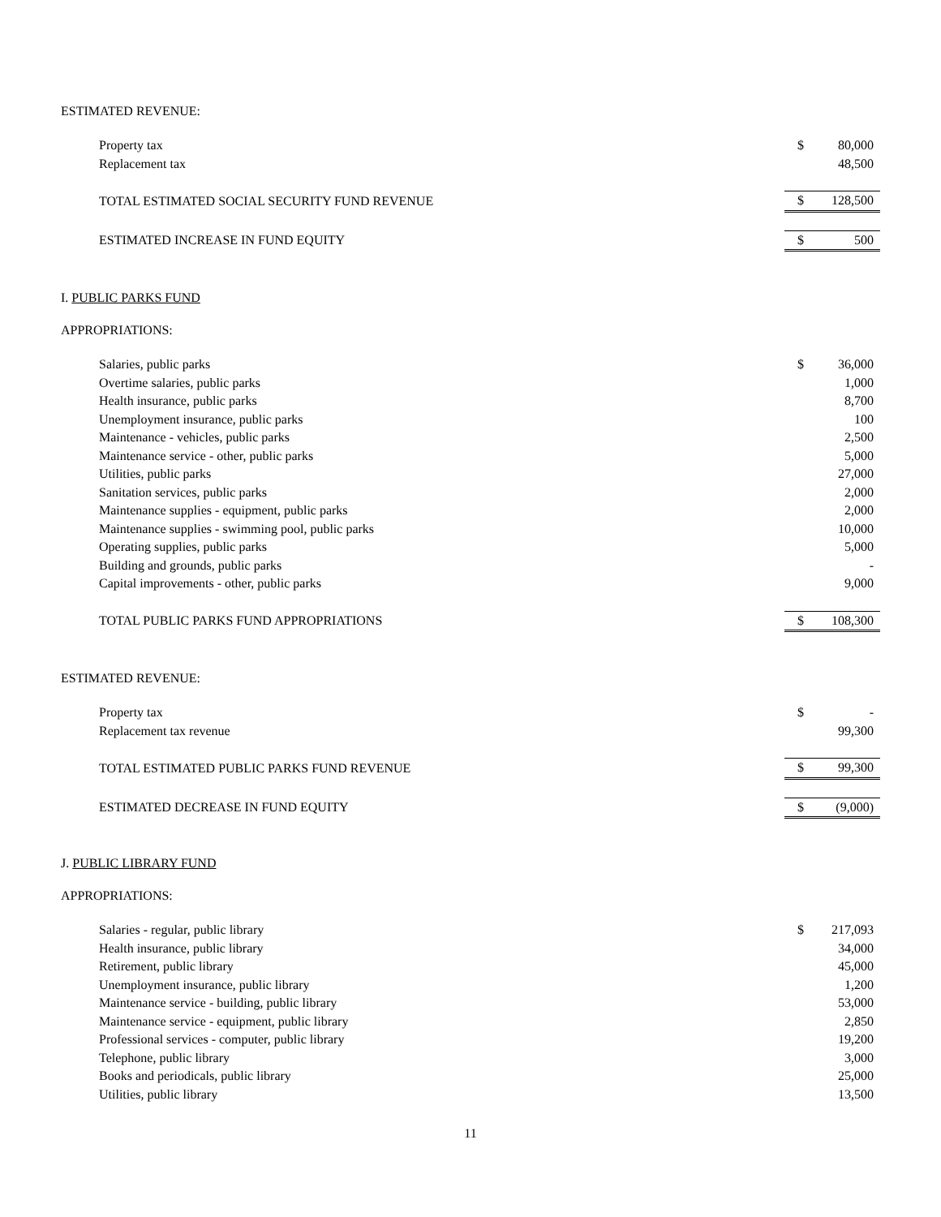ESTIMATED REVENUE:
| Property tax | $ | 80,000 |
| Replacement tax | | 48,500 |
| TOTAL ESTIMATED SOCIAL SECURITY FUND REVENUE | $ | 128,500 |
| ESTIMATED INCREASE IN FUND EQUITY | $ | 500 |
I. PUBLIC PARKS FUND
APPROPRIATIONS:
| Salaries, public parks | $ | 36,000 |
| Overtime salaries, public parks | | 1,000 |
| Health insurance, public parks | | 8,700 |
| Unemployment insurance, public parks | | 100 |
| Maintenance - vehicles, public parks | | 2,500 |
| Maintenance service - other, public parks | | 5,000 |
| Utilities, public parks | | 27,000 |
| Sanitation services, public parks | | 2,000 |
| Maintenance supplies - equipment, public parks | | 2,000 |
| Maintenance supplies - swimming pool, public parks | | 10,000 |
| Operating supplies, public parks | | 5,000 |
| Building and grounds, public parks | | - |
| Capital improvements - other, public parks | | 9,000 |
| TOTAL PUBLIC PARKS FUND APPROPRIATIONS | $ | 108,300 |
ESTIMATED REVENUE:
| Property tax | $ | - |
| Replacement tax revenue | | 99,300 |
| TOTAL ESTIMATED PUBLIC PARKS FUND REVENUE | $ | 99,300 |
| ESTIMATED DECREASE IN FUND EQUITY | $ | (9,000) |
J. PUBLIC LIBRARY FUND
APPROPRIATIONS:
| Salaries - regular, public library | $ | 217,093 |
| Health insurance, public library | | 34,000 |
| Retirement, public library | | 45,000 |
| Unemployment insurance, public library | | 1,200 |
| Maintenance service - building, public library | | 53,000 |
| Maintenance service - equipment, public library | | 2,850 |
| Professional services - computer, public library | | 19,200 |
| Telephone, public library | | 3,000 |
| Books and periodicals, public library | | 25,000 |
| Utilities, public library | | 13,500 |
11